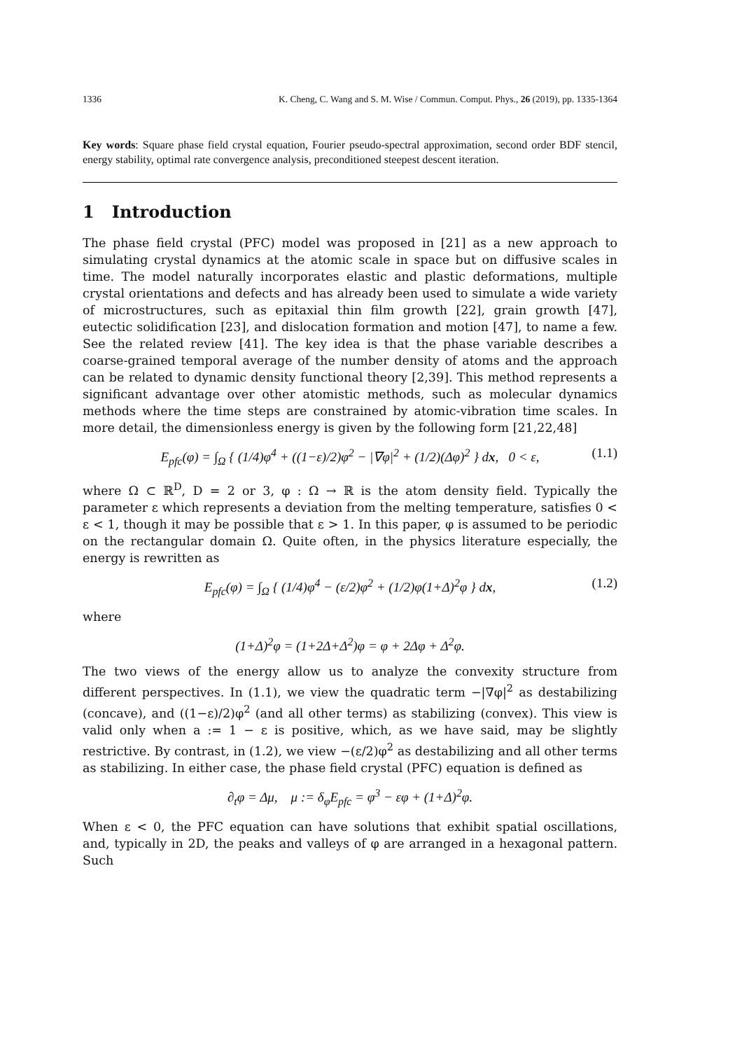1336 K. Cheng, C. Wang and S. M. Wise / Commun. Comput. Phys., 26 (2019), pp. 1335-1364
Key words: Square phase field crystal equation, Fourier pseudo-spectral approximation, second order BDF stencil, energy stability, optimal rate convergence analysis, preconditioned steepest descent iteration.
1 Introduction
The phase field crystal (PFC) model was proposed in [21] as a new approach to simulating crystal dynamics at the atomic scale in space but on diffusive scales in time. The model naturally incorporates elastic and plastic deformations, multiple crystal orientations and defects and has already been used to simulate a wide variety of microstructures, such as epitaxial thin film growth [22], grain growth [47], eutectic solidification [23], and dislocation formation and motion [47], to name a few. See the related review [41]. The key idea is that the phase variable describes a coarse-grained temporal average of the number density of atoms and the approach can be related to dynamic density functional theory [2,39]. This method represents a significant advantage over other atomistic methods, such as molecular dynamics methods where the time steps are constrained by atomic-vibration time scales. In more detail, the dimensionless energy is given by the following form [21,22,48]
E<sub>pfc</sub>(φ) = ∫<sub>Ω</sub> { (1/4)φ<sup>4</sup> + ((1−ε)/2)φ<sup>2</sup> − |∇φ|<sup>2</sup> + (1/2)(Δφ)<sup>2</sup> } dx, 0 < ε, (1.1)
where Ω ⊂ ℝ<sup>D</sup>, D = 2 or 3, φ : Ω → ℝ is the atom density field. Typically the parameter ε which represents a deviation from the melting temperature, satisfies 0 < ε < 1, though it may be possible that ε > 1. In this paper, φ is assumed to be periodic on the rectangular domain Ω. Quite often, in the physics literature especially, the energy is rewritten as
E<sub>pfc</sub>(φ) = ∫<sub>Ω</sub> { (1/4)φ<sup>4</sup> − (ε/2)φ<sup>2</sup> + (1/2)φ(1+Δ)<sup>2</sup>φ } dx, (1.2)
where
(1+Δ)<sup>2</sup>φ = (1+2Δ+Δ<sup>2</sup>)φ = φ + 2Δφ + Δ<sup>2</sup>φ.
The two views of the energy allow us to analyze the convexity structure from different perspectives. In (1.1), we view the quadratic term −|∇φ|<sup>2</sup> as destabilizing (concave), and ((1−ε)/2)φ<sup>2</sup> (and all other terms) as stabilizing (convex). This view is valid only when a := 1 − ε is positive, which, as we have said, may be slightly restrictive. By contrast, in (1.2), we view −(ε/2)φ<sup>2</sup> as destabilizing and all other terms as stabilizing. In either case, the phase field crystal (PFC) equation is defined as
∂<sub>t</sub>φ = Δμ, μ := δ<sub>φ</sub>E<sub>pfc</sub> = φ<sup>3</sup> − εφ + (1+Δ)<sup>2</sup>φ.
When ε < 0, the PFC equation can have solutions that exhibit spatial oscillations, and, typically in 2D, the peaks and valleys of φ are arranged in a hexagonal pattern. Such